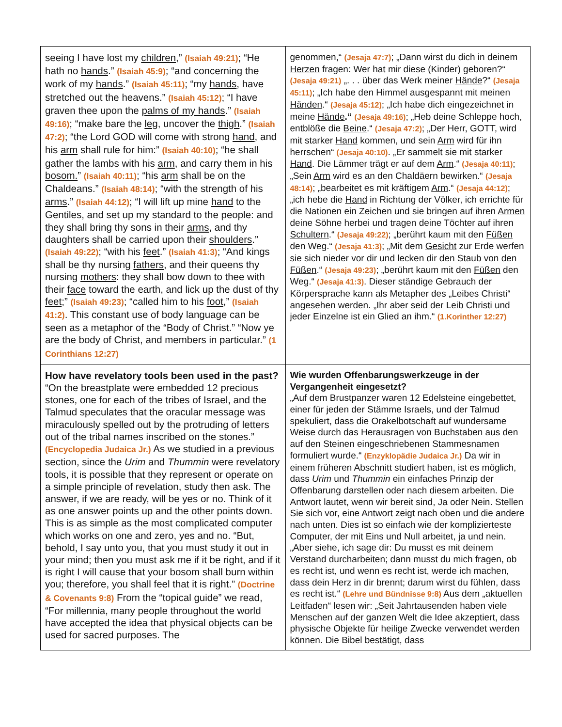| seeing I have lost my children ,” (Isaiah 49:21) ; “He hath no hands .” (Isaiah 45:9) ; “and concerning the work of my hands .” (Isaiah 45:11) ; “my hands , have stretched out the heavens.” (Isaiah 45:12) ; “I have graven thee upon the palms of my hands .” (Isaiah 49:16) ; “make bare the leg , uncover the thigh .” (Isaiah 47:2) ; “the Lord GOD will come with strong hand , and his arm shall rule for him:” (Isaiah 40:10) ; “he shall gather the lambs with his arm , and carry them in his bosom. ” (Isaiah 40:11) ; “his arm shall be on the Chaldeans.” (Isaiah 48:14) ; “with the strength of his arms .” (Isaiah 44:12) ; “I will lift up mine hand to the Gentiles, and set up my standard to the people: and they shall bring thy sons in their arms , and thy daughters shall be carried upon their shoulders .” (Isaiah 49:22) ; “with his feet .” (Isaiah 41:3) ; “And kings shall be thy nursing fathers , and their queens thy nursing mothers : they shall bow down to thee with their face toward the earth, and lick up the dust of thy feet ;” (Isaiah 49:23) ; “called him to his foot ,” (Isaiah 41:2) . This constant use of body language can be seen as a metaphor of the “Body of Christ.” “Now ye are the body of Christ, and members in particular.” (1 Corinthians 12:27) | genommen,“ (Jesaja 47:7) ; „Dann wirst du dich in deinem Herzen fragen: Wer hat mir diese (Kinder) geboren?“ (Jesaja 49:21) „. . . über das Werk meiner Hände ?“ (Jesaja 45:11) ; „Ich habe den Himmel ausgespannt mit meinen Händen .“ (Jesaja 45:12) ; „Ich habe dich eingezeichnet in meine Hände .“ (Jesaja 49:16) ; „Heb deine Schleppe hoch, entblöße die Beine .“ (Jesaja 47:2) ; „Der Herr, GOTT, wird mit starker Hand kommen, und sein Arm wird für ihn herrschen“ (Jesaja 40:10) . „Er sammelt sie mit starker Hand . Die Lämmer trägt er auf dem Arm .“ (Jesaja 40:11) ; „Sein Arm wird es an den Chaldäern bewirken.“ (Jesaja 48:14) ; „bearbeitet es mit kräftigem Arm .“ (Jesaja 44:12) ; „ich hebe die Hand in Richtung der Völker, ich errichte für die Nationen ein Zeichen und sie bringen auf ihren Armen deine Söhne herbei und tragen deine Töchter auf ihren Schultern .“ (Jesaja 49:22) ; „berührt kaum mit den Füßen den Weg.“ (Jesaja 41:3) ; „Mit dem Gesicht zur Erde werfen sie sich nieder vor dir und lecken dir den Staub von den Füßen .“ (Jesaja 49:23) ; „berührt kaum mit den Füßen den Weg.“ (Jesaja 41:3) . Dieser ständige Gebrauch der Körpersprache kann als Metapher des „Leibes Christi“ angesehen werden. „Ihr aber seid der Leib Christi und jeder Einzelne ist ein Glied an ihm.“ (1.Korinther 12:27) |
| How have revelatory tools been used in the past? “On the breastplate were embedded 12 precious stones, one for each of the tribes of Israel, and the Talmud speculates that the oracular message was miraculously spelled out by the protruding of letters out of the tribal names inscribed on the stones.” (Encyclopedia Judaica Jr.) As we studied in a previous section, since the Urim and Thummin were revelatory tools, it is possible that they represent or operate on a simple principle of revelation, study then ask. The answer, if we are ready, will be yes or no. Think of it as one answer points up and the other points down. This is as simple as the most complicated computer which works on one and zero, yes and no. “But, behold, I say unto you, that you must study it out in your mind; then you must ask me if it be right, and if it is right I will cause that your bosom shall burn within you; therefore, you shall feel that it is right.” (Doctrine & Covenants 9:8) From the “topical guide” we read, “For millennia, many people throughout the world have accepted the idea that physical objects can be used for sacred purposes. The | Wie wurden Offenbarungswerkzeuge in der Vergangenheit eingesetzt? „Auf dem Brustpanzer waren 12 Edelsteine eingebettet, einer für jeden der Stämme Israels, und der Talmud spekuliert, dass die Orakelbotschaft auf wundersame Weise durch das Herausragen von Buchstaben aus den auf den Steinen eingeschriebenen Stammesnamen formuliert wurde.“ (Enzyklopädie Judaica Jr.) Da wir in einem früheren Abschnitt studiert haben, ist es möglich, dass Urim und Thummin ein einfaches Prinzip der Offenbarung darstellen oder nach diesem arbeiten. Die Antwort lautet, wenn wir bereit sind, Ja oder Nein. Stellen Sie sich vor, eine Antwort zeigt nach oben und die andere nach unten. Dies ist so einfach wie der komplizierteste Computer, der mit Eins und Null arbeitet, ja und nein. „Aber siehe, ich sage dir: Du musst es mit deinem Verstand durcharbeiten; dann musst du mich fragen, ob es recht ist, und wenn es recht ist, werde ich machen, dass dein Herz in dir brennt; darum wirst du fühlen, dass es recht ist.“ (Lehre und Bündnisse 9:8) Aus dem „aktuellen Leitfaden“ lesen wir: „Seit Jahrtausenden haben viele Menschen auf der ganzen Welt die Idee akzeptiert, dass physische Objekte für heilige Zwecke verwendet werden können. Die Bibel bestätigt, dass |